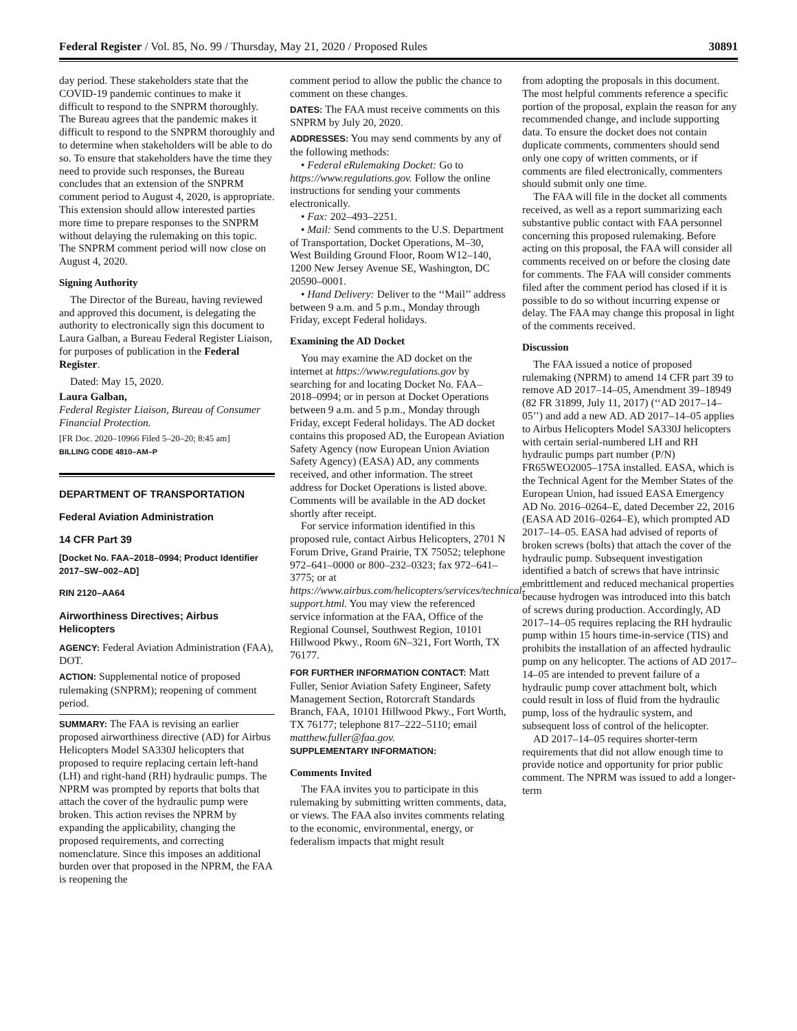Federal Register / Vol. 85, No. 99 / Thursday, May 21, 2020 / Proposed Rules 30891
day period. These stakeholders state that the COVID-19 pandemic continues to make it difficult to respond to the SNPRM thoroughly. The Bureau agrees that the pandemic makes it difficult to respond to the SNPRM thoroughly and to determine when stakeholders will be able to do so. To ensure that stakeholders have the time they need to provide such responses, the Bureau concludes that an extension of the SNPRM comment period to August 4, 2020, is appropriate. This extension should allow interested parties more time to prepare responses to the SNPRM without delaying the rulemaking on this topic. The SNPRM comment period will now close on August 4, 2020.
Signing Authority
The Director of the Bureau, having reviewed and approved this document, is delegating the authority to electronically sign this document to Laura Galban, a Bureau Federal Register Liaison, for purposes of publication in the Federal Register.
Dated: May 15, 2020.
Laura Galban,
Federal Register Liaison, Bureau of Consumer Financial Protection.
[FR Doc. 2020–10966 Filed 5–20–20; 8:45 am]
BILLING CODE 4810–AM–P
DEPARTMENT OF TRANSPORTATION
Federal Aviation Administration
14 CFR Part 39
[Docket No. FAA–2018–0994; Product Identifier 2017–SW–002–AD]
RIN 2120–AA64
Airworthiness Directives; Airbus Helicopters
AGENCY: Federal Aviation Administration (FAA), DOT.
ACTION: Supplemental notice of proposed rulemaking (SNPRM); reopening of comment period.
SUMMARY: The FAA is revising an earlier proposed airworthiness directive (AD) for Airbus Helicopters Model SA330J helicopters that proposed to require replacing certain left-hand (LH) and right-hand (RH) hydraulic pumps. The NPRM was prompted by reports that bolts that attach the cover of the hydraulic pump were broken. This action revises the NPRM by expanding the applicability, changing the proposed requirements, and correcting nomenclature. Since this imposes an additional burden over that proposed in the NPRM, the FAA is reopening the
comment period to allow the public the chance to comment on these changes.
DATES: The FAA must receive comments on this SNPRM by July 20, 2020.
ADDRESSES: You may send comments by any of the following methods:
• Federal eRulemaking Docket: Go to https://www.regulations.gov. Follow the online instructions for sending your comments electronically.
• Fax: 202–493–2251.
• Mail: Send comments to the U.S. Department of Transportation, Docket Operations, M–30, West Building Ground Floor, Room W12–140, 1200 New Jersey Avenue SE, Washington, DC 20590–0001.
• Hand Delivery: Deliver to the ‘‘Mail’’ address between 9 a.m. and 5 p.m., Monday through Friday, except Federal holidays.
Examining the AD Docket
You may examine the AD docket on the internet at https://www.regulations.gov by searching for and locating Docket No. FAA–2018–0994; or in person at Docket Operations between 9 a.m. and 5 p.m., Monday through Friday, except Federal holidays. The AD docket contains this proposed AD, the European Aviation Safety Agency (now European Union Aviation Safety Agency) (EASA) AD, any comments received, and other information. The street address for Docket Operations is listed above. Comments will be available in the AD docket shortly after receipt.
For service information identified in this proposed rule, contact Airbus Helicopters, 2701 N Forum Drive, Grand Prairie, TX 75052; telephone 972–641–0000 or 800–232–0323; fax 972–641–3775; or at https://www.airbus.com/helicopters/services/technical-support.html. You may view the referenced service information at the FAA, Office of the Regional Counsel, Southwest Region, 10101 Hillwood Pkwy., Room 6N–321, Fort Worth, TX 76177.
FOR FURTHER INFORMATION CONTACT: Matt Fuller, Senior Aviation Safety Engineer, Safety Management Section, Rotorcraft Standards Branch, FAA, 10101 Hillwood Pkwy., Fort Worth, TX 76177; telephone 817–222–5110; email matthew.fuller@faa.gov.
SUPPLEMENTARY INFORMATION:
Comments Invited
The FAA invites you to participate in this rulemaking by submitting written comments, data, or views. The FAA also invites comments relating to the economic, environmental, energy, or federalism impacts that might result
from adopting the proposals in this document. The most helpful comments reference a specific portion of the proposal, explain the reason for any recommended change, and include supporting data. To ensure the docket does not contain duplicate comments, commenters should send only one copy of written comments, or if comments are filed electronically, commenters should submit only one time.
The FAA will file in the docket all comments received, as well as a report summarizing each substantive public contact with FAA personnel concerning this proposed rulemaking. Before acting on this proposal, the FAA will consider all comments received on or before the closing date for comments. The FAA will consider comments filed after the comment period has closed if it is possible to do so without incurring expense or delay. The FAA may change this proposal in light of the comments received.
Discussion
The FAA issued a notice of proposed rulemaking (NPRM) to amend 14 CFR part 39 to remove AD 2017–14–05, Amendment 39–18949 (82 FR 31899, July 11, 2017) (‘‘AD 2017–14–05’’) and add a new AD. AD 2017–14–05 applies to Airbus Helicopters Model SA330J helicopters with certain serial-numbered LH and RH hydraulic pumps part number (P/N) FR65WEO2005–175A installed. EASA, which is the Technical Agent for the Member States of the European Union, had issued EASA Emergency AD No. 2016–0264–E, dated December 22, 2016 (EASA AD 2016–0264–E), which prompted AD 2017–14–05. EASA had advised of reports of broken screws (bolts) that attach the cover of the hydraulic pump. Subsequent investigation identified a batch of screws that have intrinsic embrittlement and reduced mechanical properties because hydrogen was introduced into this batch of screws during production. Accordingly, AD 2017–14–05 requires replacing the RH hydraulic pump within 15 hours time-in-service (TIS) and prohibits the installation of an affected hydraulic pump on any helicopter. The actions of AD 2017–14–05 are intended to prevent failure of a hydraulic pump cover attachment bolt, which could result in loss of fluid from the hydraulic pump, loss of the hydraulic system, and subsequent loss of control of the helicopter.
AD 2017–14–05 requires shorter-term requirements that did not allow enough time to provide notice and opportunity for prior public comment. The NPRM was issued to add a longer-term